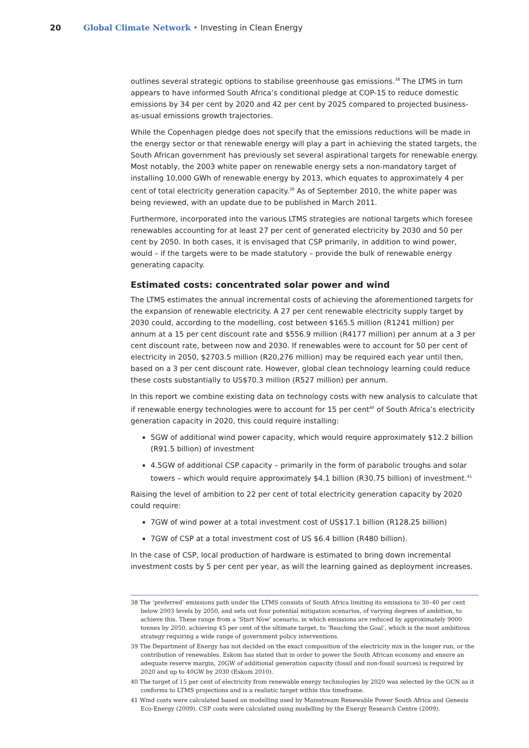20 Global Climate Network • Investing in Clean Energy
outlines several strategic options to stabilise greenhouse gas emissions.<sup>38</sup> The LTMS in turn appears to have informed South Africa’s conditional pledge at COP-15 to reduce domestic emissions by 34 per cent by 2020 and 42 per cent by 2025 compared to projected business-as-usual emissions growth trajectories.
While the Copenhagen pledge does not specify that the emissions reductions will be made in the energy sector or that renewable energy will play a part in achieving the stated targets, the South African government has previously set several aspirational targets for renewable energy. Most notably, the 2003 white paper on renewable energy sets a non-mandatory target of installing 10,000 GWh of renewable energy by 2013, which equates to approximately 4 per cent of total electricity generation capacity.<sup>39</sup> As of September 2010, the white paper was being reviewed, with an update due to be published in March 2011.
Furthermore, incorporated into the various LTMS strategies are notional targets which foresee renewables accounting for at least 27 per cent of generated electricity by 2030 and 50 per cent by 2050. In both cases, it is envisaged that CSP primarily, in addition to wind power, would – if the targets were to be made statutory – provide the bulk of renewable energy generating capacity.
Estimated costs: concentrated solar power and wind
The LTMS estimates the annual incremental costs of achieving the aforementioned targets for the expansion of renewable electricity. A 27 per cent renewable electricity supply target by 2030 could, according to the modelling, cost between $165.5 million (R1241 million) per annum at a 15 per cent discount rate and $556.9 million (R4177 million) per annum at a 3 per cent discount rate, between now and 2030. If renewables were to account for 50 per cent of electricity in 2050, $2703.5 million (R20,276 million) may be required each year until then, based on a 3 per cent discount rate. However, global clean technology learning could reduce these costs substantially to US$70.3 million (R527 million) per annum.
In this report we combine existing data on technology costs with new analysis to calculate that if renewable energy technologies were to account for 15 per cent<sup>40</sup> of South Africa’s electricity generation capacity in 2020, this could require installing:
5GW of additional wind power capacity, which would require approximately $12.2 billion (R91.5 billion) of investment
4.5GW of additional CSP capacity – primarily in the form of parabolic troughs and solar towers – which would require approximately $4.1 billion (R30.75 billion) of investment.<sup>41</sup>
Raising the level of ambition to 22 per cent of total electricity generation capacity by 2020 could require:
7GW of wind power at a total investment cost of US$17.1 billion (R128.25 billion)
7GW of CSP at a total investment cost of US $6.4 billion (R480 billion).
In the case of CSP, local production of hardware is estimated to bring down incremental investment costs by 5 per cent per year, as will the learning gained as deployment increases.
38 The ‘preferred’ emissions path under the LTMS consists of South Africa limiting its emissions to 30–40 per cent below 2003 levels by 2050, and sets out four potential mitigation scenarios, of varying degrees of ambition, to achieve this. These range from a ‘Start Now’ scenario, in which emissions are reduced by approximately 9000 tonnes by 2050, achieving 45 per cent of the ultimate target, to ‘Reaching the Goal’, which is the most ambitious strategy requiring a wide range of government policy interventions.
39 The Department of Energy has not decided on the exact composition of the electricity mix in the longer run, or the contribution of renewables. Eskom has stated that in order to power the South African economy and ensure an adequate reserve margin, 20GW of additional generation capacity (fossil and non-fossil sources) is required by 2020 and up to 40GW by 2030 (Eskom 2010).
40 The target of 15 per cent of electricity from renewable energy technologies by 2020 was selected by the GCN as it conforms to LTMS projections and is a realistic target within this timeframe.
41 Wind costs were calculated based on modelling used by Mainstream Renewable Power South Africa and Genesis Eco-Energy (2009). CSP costs were calculated using modelling by the Energy Research Centre (2009).